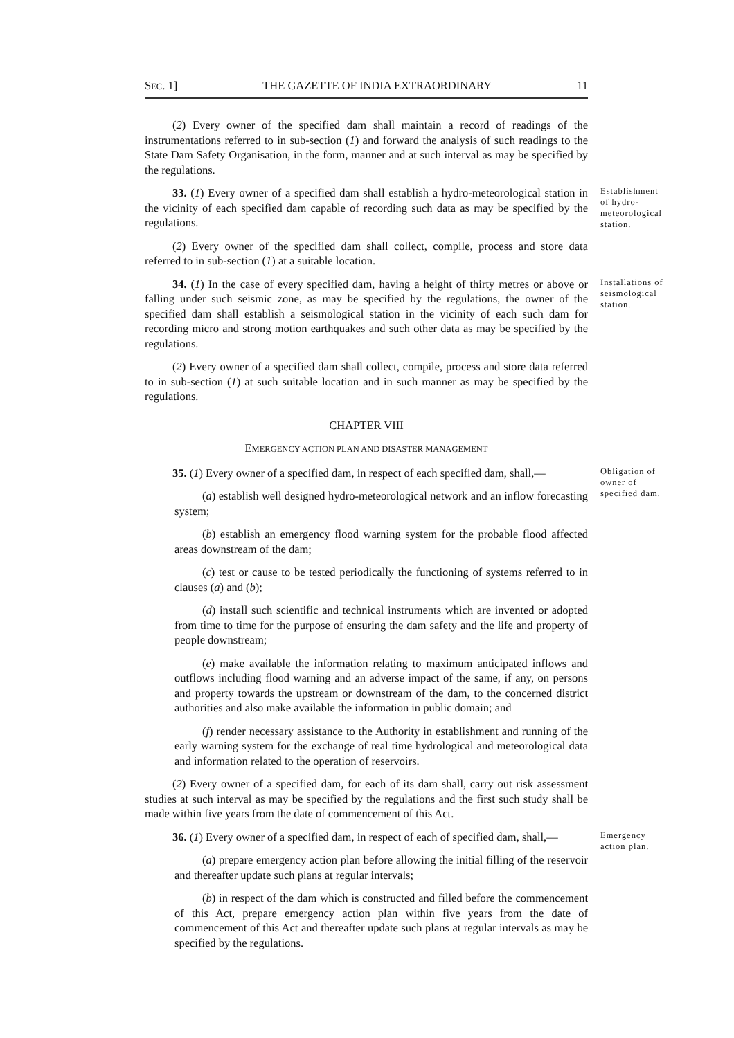SEC. 1] THE GAZETTE OF INDIA EXTRAORDINARY 11
(2) Every owner of the specified dam shall maintain a record of readings of the instrumentations referred to in sub-section (1) and forward the analysis of such readings to the State Dam Safety Organisation, in the form, manner and at such interval as may be specified by the regulations.
33. (1) Every owner of a specified dam shall establish a hydro-meteorological station in the vicinity of each specified dam capable of recording such data as may be specified by the regulations.
Establishment of hydro-meteorological station.
(2) Every owner of the specified dam shall collect, compile, process and store data referred to in sub-section (1) at a suitable location.
34. (1) In the case of every specified dam, having a height of thirty metres or above or falling under such seismic zone, as may be specified by the regulations, the owner of the specified dam shall establish a seismological station in the vicinity of each such dam for recording micro and strong motion earthquakes and such other data as may be specified by the regulations.
Installations of seismological station.
(2) Every owner of a specified dam shall collect, compile, process and store data referred to in sub-section (1) at such suitable location and in such manner as may be specified by the regulations.
CHAPTER VIII
EMERGENCY ACTION PLAN AND DISASTER MANAGEMENT
35. (1) Every owner of a specified dam, in respect of each specified dam, shall,—
Obligation of owner of specified dam.
(a) establish well designed hydro-meteorological network and an inflow forecasting system;
(b) establish an emergency flood warning system for the probable flood affected areas downstream of the dam;
(c) test or cause to be tested periodically the functioning of systems referred to in clauses (a) and (b);
(d) install such scientific and technical instruments which are invented or adopted from time to time for the purpose of ensuring the dam safety and the life and property of people downstream;
(e) make available the information relating to maximum anticipated inflows and outflows including flood warning and an adverse impact of the same, if any, on persons and property towards the upstream or downstream of the dam, to the concerned district authorities and also make available the information in public domain; and
(f) render necessary assistance to the Authority in establishment and running of the early warning system for the exchange of real time hydrological and meteorological data and information related to the operation of reservoirs.
(2) Every owner of a specified dam, for each of its dam shall, carry out risk assessment studies at such interval as may be specified by the regulations and the first such study shall be made within five years from the date of commencement of this Act.
36. (1) Every owner of a specified dam, in respect of each of specified dam, shall,—
Emergency action plan.
(a) prepare emergency action plan before allowing the initial filling of the reservoir and thereafter update such plans at regular intervals;
(b) in respect of the dam which is constructed and filled before the commencement of this Act, prepare emergency action plan within five years from the date of commencement of this Act and thereafter update such plans at regular intervals as may be specified by the regulations.